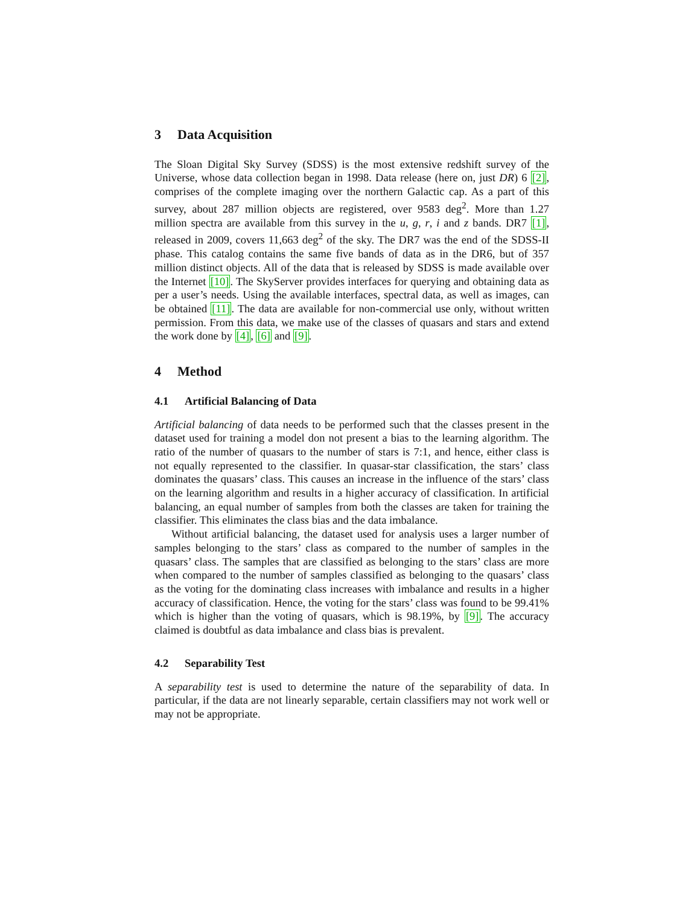3 Data Acquisition
The Sloan Digital Sky Survey (SDSS) is the most extensive redshift survey of the Universe, whose data collection began in 1998. Data release (here on, just DR) 6 [2], comprises of the complete imaging over the northern Galactic cap. As a part of this survey, about 287 million objects are registered, over 9583 deg<sup>2</sup>. More than 1.27 million spectra are available from this survey in the u, g, r, i and z bands. DR7 [1], released in 2009, covers 11,663 deg<sup>2</sup> of the sky. The DR7 was the end of the SDSS-II phase. This catalog contains the same five bands of data as in the DR6, but of 357 million distinct objects. All of the data that is released by SDSS is made available over the Internet [10]. The SkyServer provides interfaces for querying and obtaining data as per a user’s needs. Using the available interfaces, spectral data, as well as images, can be obtained [11]. The data are available for non-commercial use only, without written permission. From this data, we make use of the classes of quasars and stars and extend the work done by [4], [6] and [9].
4 Method
4.1 Artificial Balancing of Data
Artificial balancing of data needs to be performed such that the classes present in the dataset used for training a model don not present a bias to the learning algorithm. The ratio of the number of quasars to the number of stars is 7:1, and hence, either class is not equally represented to the classifier. In quasar-star classification, the stars’ class dominates the quasars’ class. This causes an increase in the influence of the stars’ class on the learning algorithm and results in a higher accuracy of classification. In artificial balancing, an equal number of samples from both the classes are taken for training the classifier. This eliminates the class bias and the data imbalance.
Without artificial balancing, the dataset used for analysis uses a larger number of samples belonging to the stars’ class as compared to the number of samples in the quasars’ class. The samples that are classified as belonging to the stars’ class are more when compared to the number of samples classified as belonging to the quasars’ class as the voting for the dominating class increases with imbalance and results in a higher accuracy of classification. Hence, the voting for the stars’ class was found to be 99.41% which is higher than the voting of quasars, which is 98.19%, by [9]. The accuracy claimed is doubtful as data imbalance and class bias is prevalent.
4.2 Separability Test
A separability test is used to determine the nature of the separability of data. In particular, if the data are not linearly separable, certain classifiers may not work well or may not be appropriate.